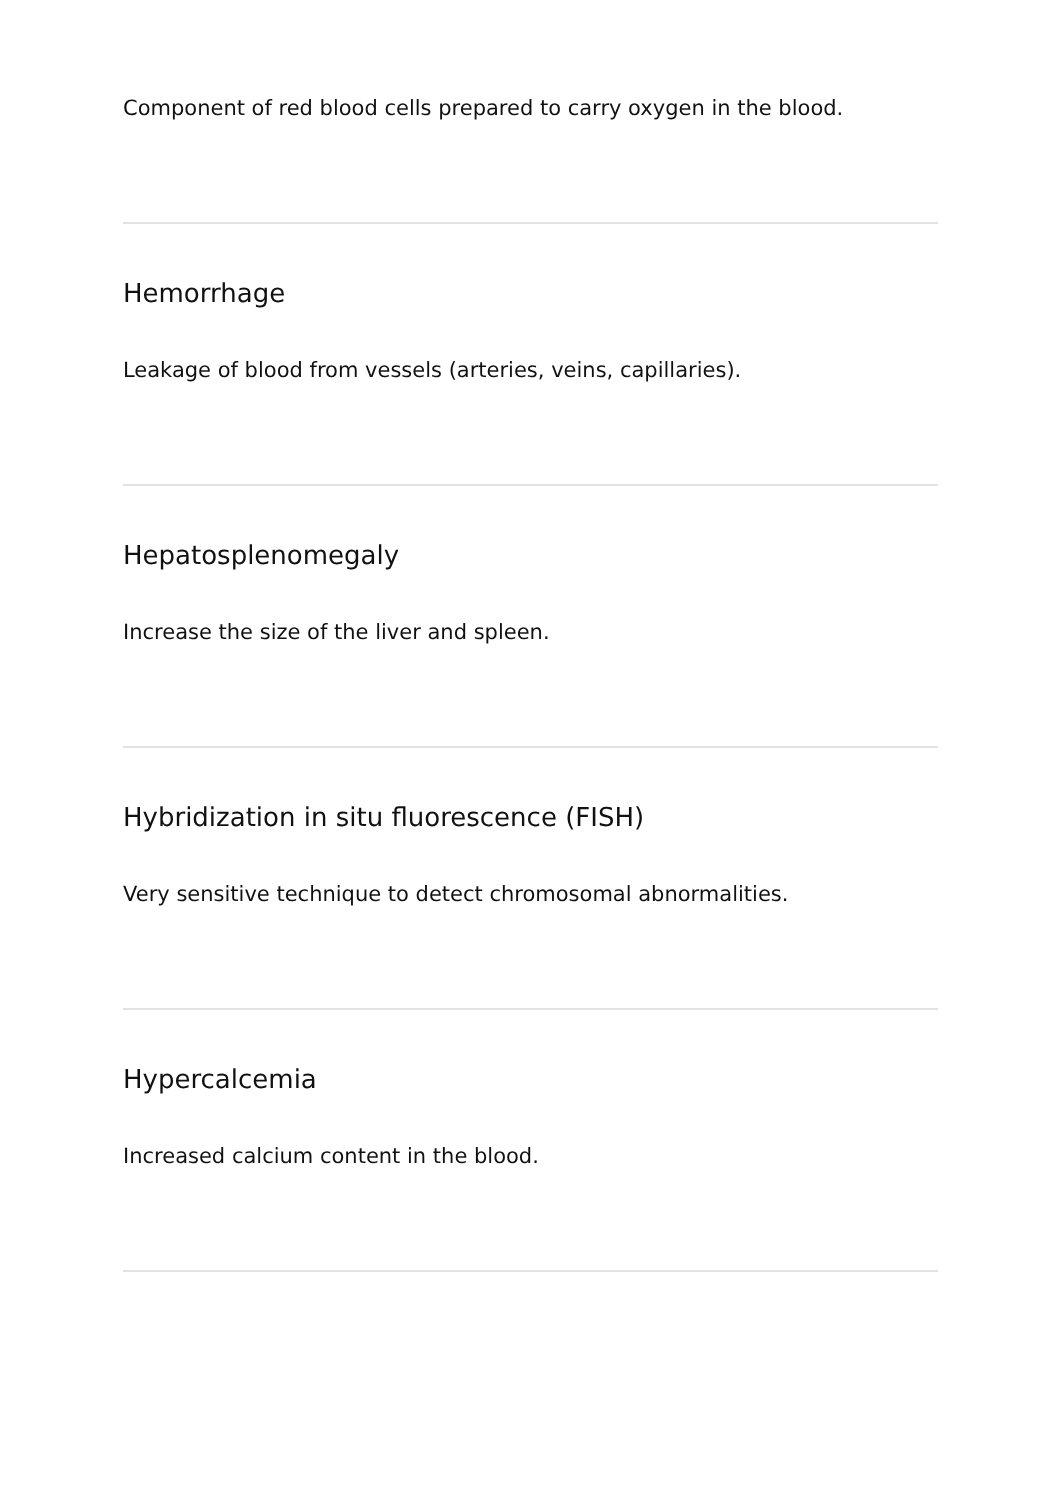Component of red blood cells prepared to carry oxygen in the blood.
Hemorrhage
Leakage of blood from vessels (arteries, veins, capillaries).
Hepatosplenomegaly
Increase the size of the liver and spleen.
Hybridization in situ fluorescence (FISH)
Very sensitive technique to detect chromosomal abnormalities.
Hypercalcemia
Increased calcium content in the blood.